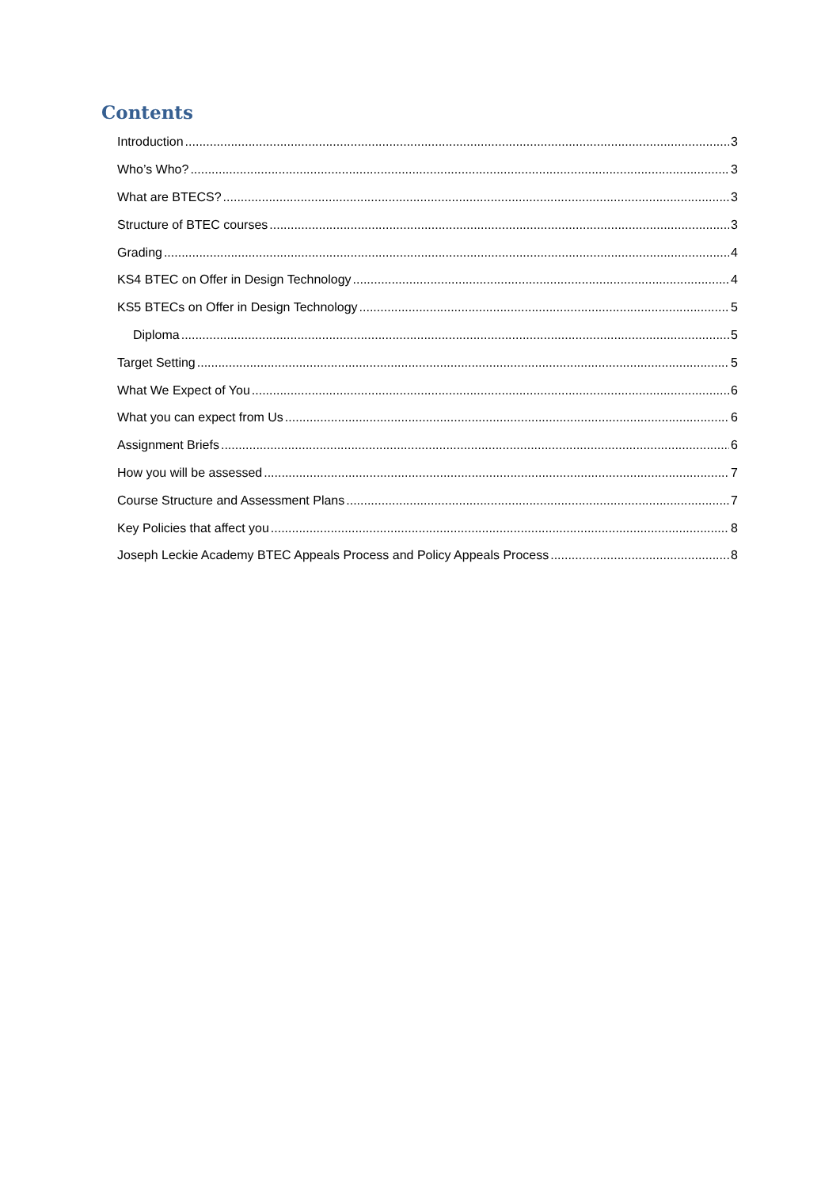Contents
Introduction 3
Who’s Who? 3
What are BTECS? 3
Structure of BTEC courses 3
Grading 4
KS4 BTEC on Offer in Design Technology 4
KS5 BTECs on Offer in Design Technology 5
Diploma 5
Target Setting 5
What We Expect of You 6
What you can expect from Us 6
Assignment Briefs 6
How you will be assessed 7
Course Structure and Assessment Plans 7
Key Policies that affect you 8
Joseph Leckie Academy BTEC Appeals Process and Policy Appeals Process 8